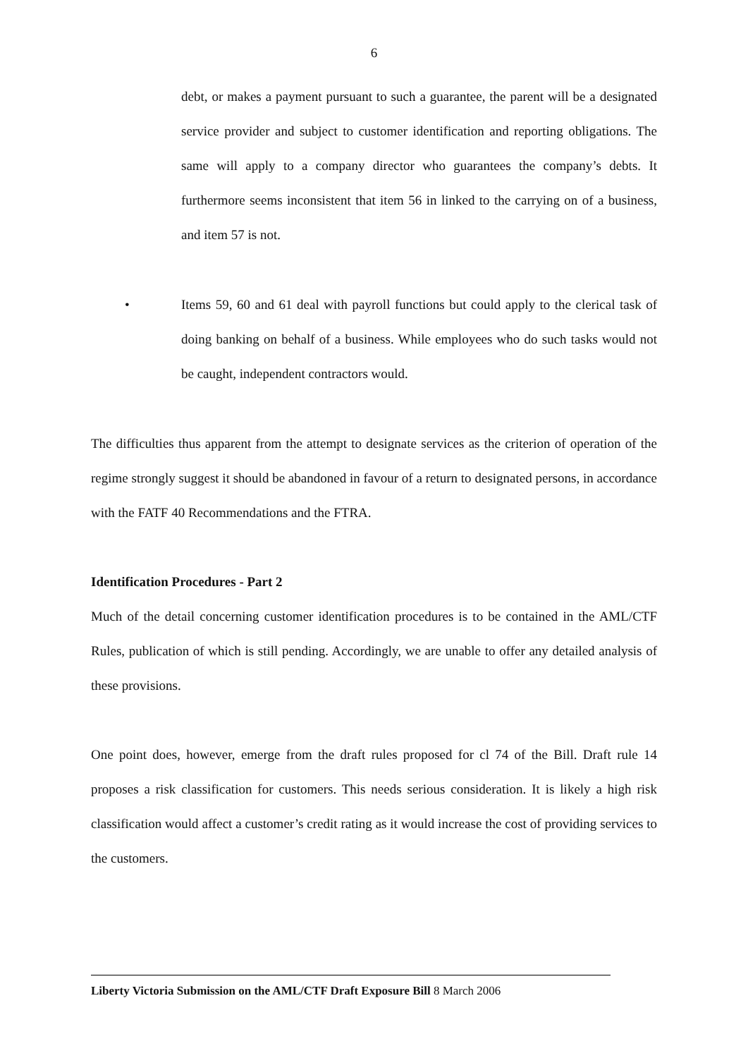6
debt, or makes a payment pursuant to such a guarantee, the parent will be a designated service provider and subject to customer identification and reporting obligations. The same will apply to a company director who guarantees the company’s debts. It furthermore seems inconsistent that item 56 in linked to the carrying on of a business, and item 57 is not.
• Items 59, 60 and 61 deal with payroll functions but could apply to the clerical task of doing banking on behalf of a business. While employees who do such tasks would not be caught, independent contractors would.
The difficulties thus apparent from the attempt to designate services as the criterion of operation of the regime strongly suggest it should be abandoned in favour of a return to designated persons, in accordance with the FATF 40 Recommendations and the FTRA.
Identification Procedures - Part 2
Much of the detail concerning customer identification procedures is to be contained in the AML/CTF Rules, publication of which is still pending. Accordingly, we are unable to offer any detailed analysis of these provisions.
One point does, however, emerge from the draft rules proposed for cl 74 of the Bill. Draft rule 14 proposes a risk classification for customers. This needs serious consideration. It is likely a high risk classification would affect a customer’s credit rating as it would increase the cost of providing services to the customers.
Liberty Victoria Submission on the AML/CTF Draft Exposure Bill 8 March 2006